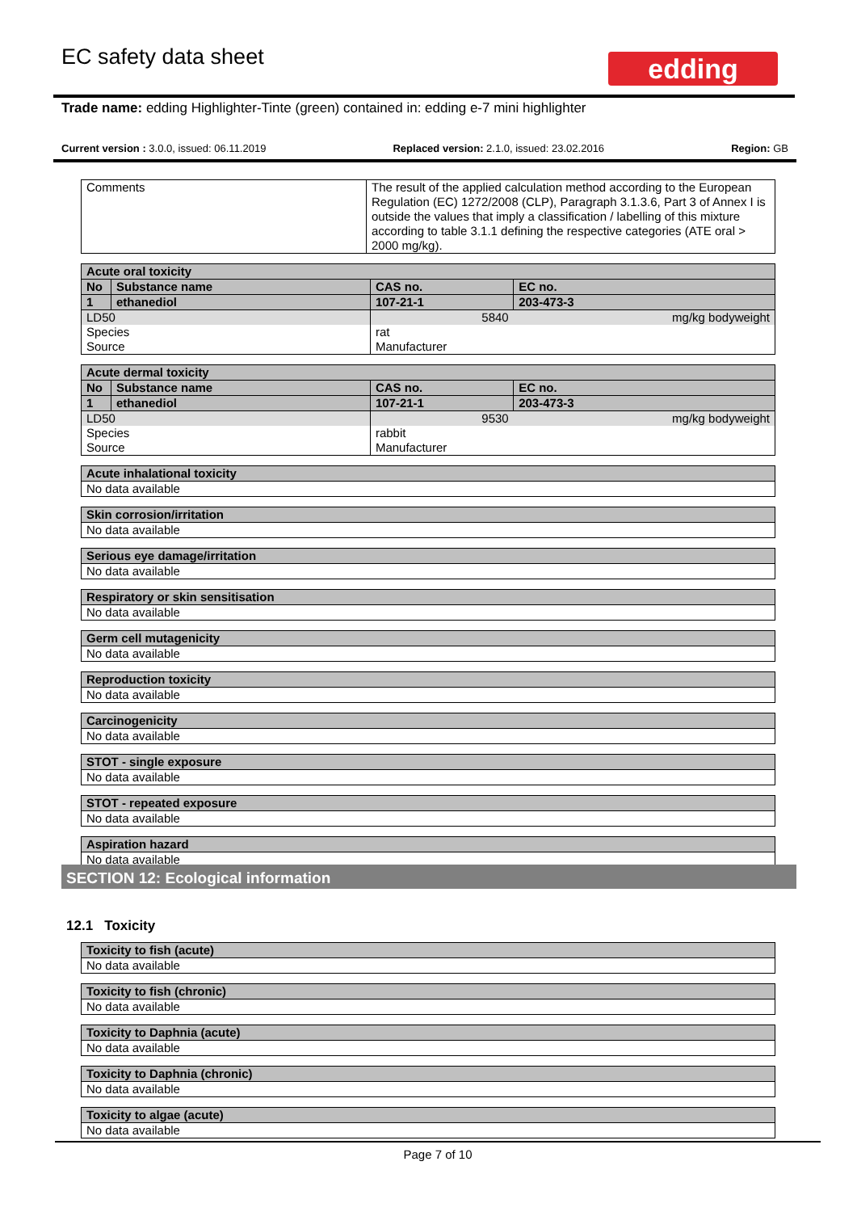EC safety data sheet edding
Trade name: edding Highlighter-Tinte (green) contained in: edding e-7 mini highlighter
Current version : 3.0.0, issued: 06.11.2019 Replaced version: 2.1.0, issued: 23.02.2016 Region: GB
| Comments | The result of the applied calculation method according to the European Regulation (EC) 1272/2008 (CLP), Paragraph 3.1.3.6, Part 3 of Annex I is outside the values that imply a classification / labelling of this mixture according to table 3.1.1 defining the respective categories (ATE oral > 2000 mg/kg). |
| Acute oral toxicity | | | | |
| --- | --- | --- | --- | --- |
| No | Substance name | | CAS no. | EC no. |
| 1 | ethanediol | | 107-21-1 | 203-473-3 |
| LD50 | | 5840 | | mg/kg bodyweight |
| Species Source | | rat Manufacturer | | |
| Acute dermal toxicity | | | | |
| --- | --- | --- | --- | --- |
| No | Substance name | | CAS no. | EC no. |
| 1 | ethanediol | | 107-21-1 | 203-473-3 |
| LD50 | | 9530 | | mg/kg bodyweight |
| Species Source | | rabbit Manufacturer | | |
| Acute inhalational toxicity |
| --- |
| No data available |
| Skin corrosion/irritation |
| --- |
| No data available |
| Serious eye damage/irritation |
| --- |
| No data available |
| Respiratory or skin sensitisation |
| --- |
| No data available |
| Germ cell mutagenicity |
| --- |
| No data available |
| Reproduction toxicity |
| --- |
| No data available |
| Carcinogenicity |
| --- |
| No data available |
| STOT - single exposure |
| --- |
| No data available |
| STOT - repeated exposure |
| --- |
| No data available |
| Aspiration hazard |
| --- |
| No data available |
12.1 Toxicity
| Toxicity to fish (acute) |
| --- |
| No data available |
| Toxicity to fish (chronic) |
| --- |
| No data available |
| Toxicity to Daphnia (acute) |
| --- |
| No data available |
| Toxicity to Daphnia (chronic) |
| --- |
| No data available |
| Toxicity to algae (acute) |
| --- |
| No data available |
SECTION 12: Ecological information
Page 7 of 10